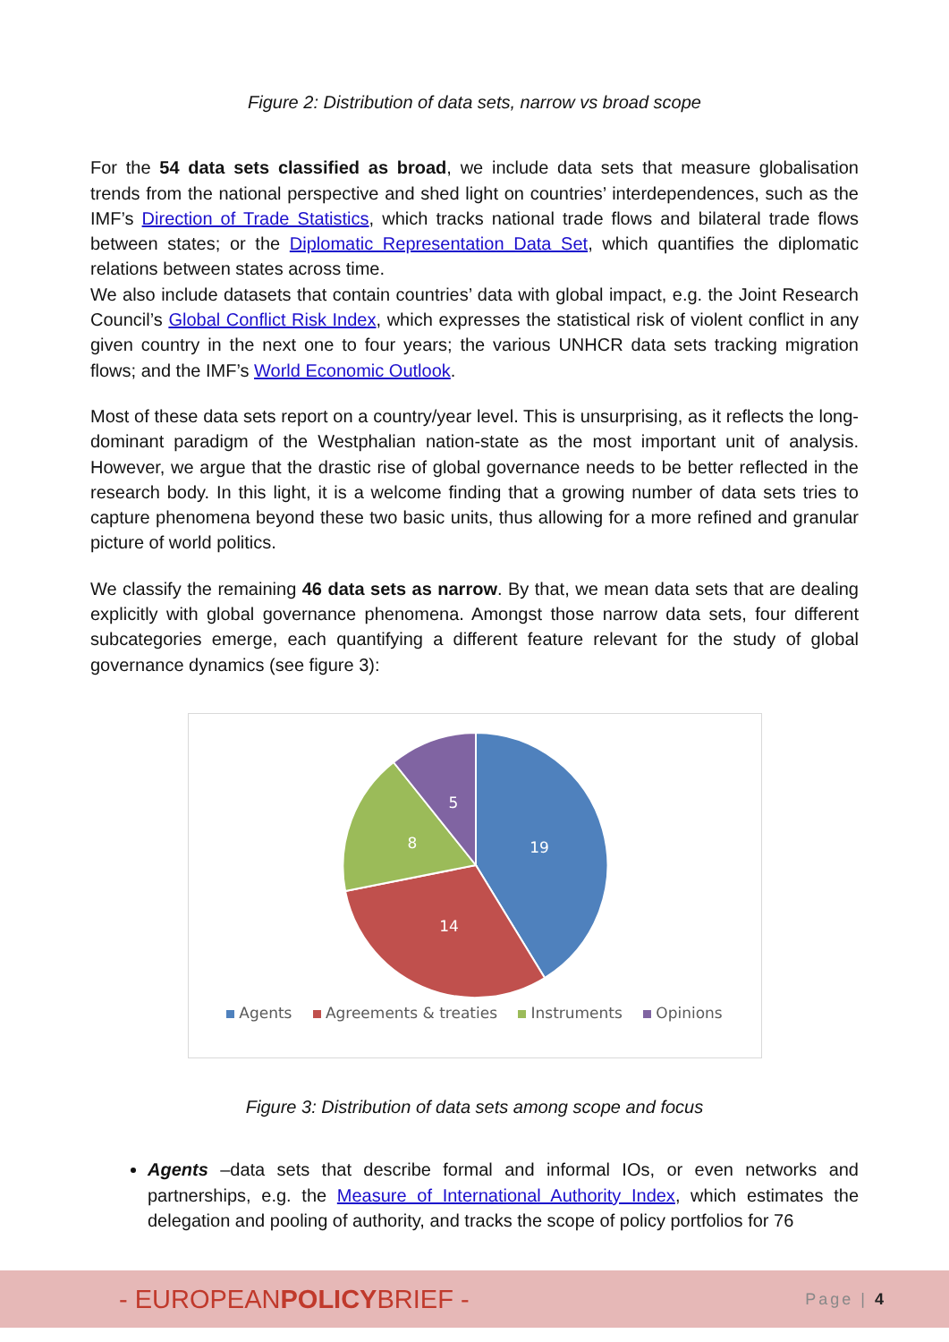Figure 2: Distribution of data sets, narrow vs broad scope
For the 54 data sets classified as broad, we include data sets that measure globalisation trends from the national perspective and shed light on countries’ interdependences, such as the IMF’s Direction of Trade Statistics, which tracks national trade flows and bilateral trade flows between states; or the Diplomatic Representation Data Set, which quantifies the diplomatic relations between states across time.
We also include datasets that contain countries’ data with global impact, e.g. the Joint Research Council’s Global Conflict Risk Index, which expresses the statistical risk of violent conflict in any given country in the next one to four years; the various UNHCR data sets tracking migration flows; and the IMF’s World Economic Outlook.
Most of these data sets report on a country/year level. This is unsurprising, as it reflects the long-dominant paradigm of the Westphalian nation-state as the most important unit of analysis. However, we argue that the drastic rise of global governance needs to be better reflected in the research body. In this light, it is a welcome finding that a growing number of data sets tries to capture phenomena beyond these two basic units, thus allowing for a more refined and granular picture of world politics.
We classify the remaining 46 data sets as narrow. By that, we mean data sets that are dealing explicitly with global governance phenomena. Amongst those narrow data sets, four different subcategories emerge, each quantifying a different feature relevant for the study of global governance dynamics (see figure 3):
19
14
8
5
Agents Agreements & treaties Instruments Opinions
Figure 3: Distribution of data sets among scope and focus
Agents –data sets that describe formal and informal IOs, or even networks and partnerships, e.g. the Measure of International Authority Index, which estimates the delegation and pooling of authority, and tracks the scope of policy portfolios for 76
- EUROPEANPOLICYBRIEF -
Page | 4